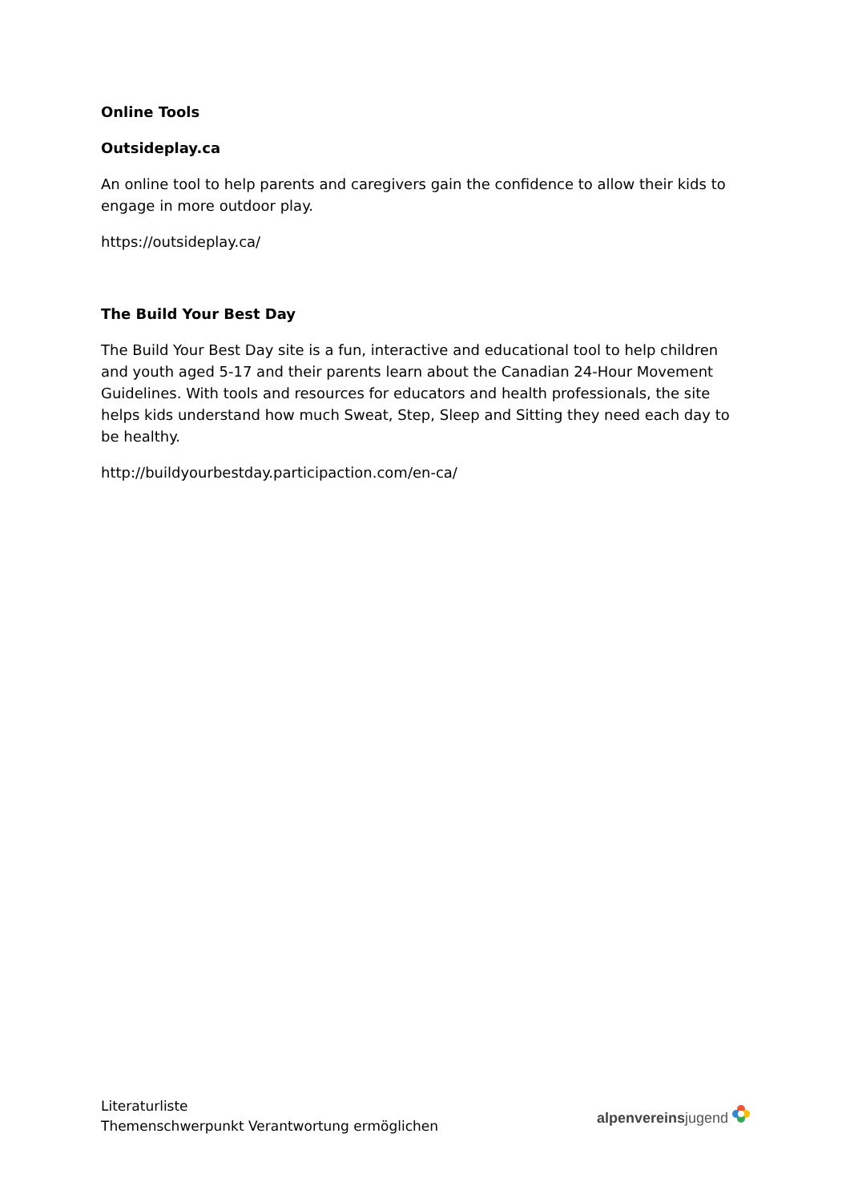Online Tools
Outsideplay.ca
An online tool to help parents and caregivers gain the confidence to allow their kids to engage in more outdoor play.
https://outsideplay.ca/
The Build Your Best Day
The Build Your Best Day site is a fun, interactive and educational tool to help children and youth aged 5-17 and their parents learn about the Canadian 24-Hour Movement Guidelines. With tools and resources for educators and health professionals, the site helps kids understand how much Sweat, Step, Sleep and Sitting they need each day to be healthy.
http://buildyourbestday.participaction.com/en-ca/
Literaturliste
Themenschwerpunkt Verantwortung ermöglichen
alpenvereinsjugend